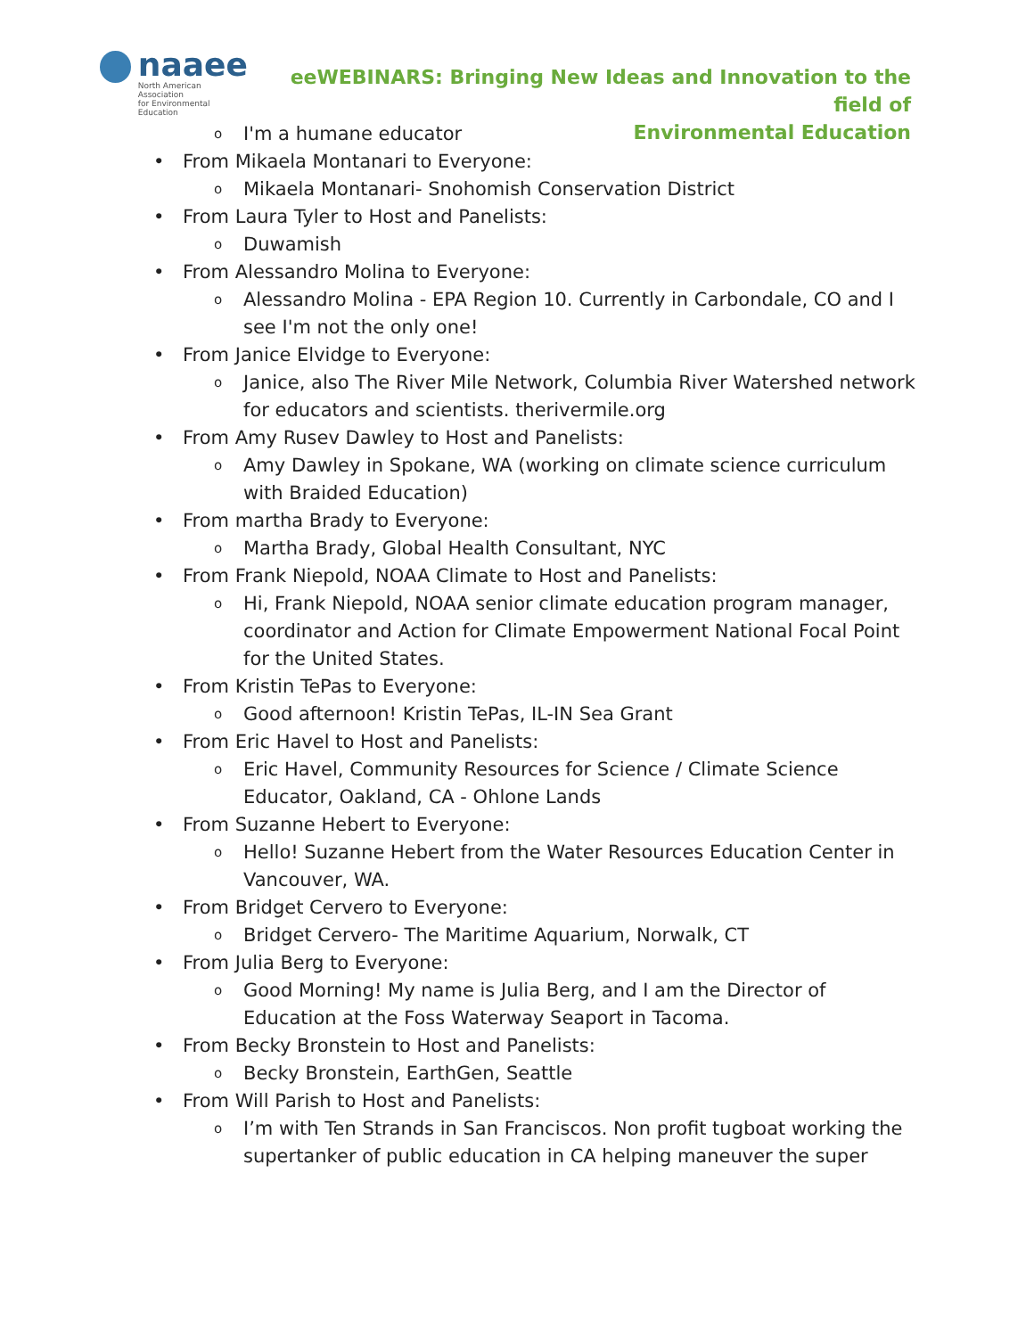naaee
North American Association
for Environmental Education
eeWEBINARS: Bringing New Ideas and Innovation to the field of
Environmental Education
o I'm a humane educator
• From Mikaela Montanari to Everyone:
o Mikaela Montanari- Snohomish Conservation District
• From Laura Tyler to Host and Panelists:
o Duwamish
• From Alessandro Molina to Everyone:
o Alessandro Molina - EPA Region 10. Currently in Carbondale, CO and I see I'm not the only one!
• From Janice Elvidge to Everyone:
o Janice, also The River Mile Network, Columbia River Watershed network for educators and scientists. therivermile.org
• From Amy Rusev Dawley to Host and Panelists:
o Amy Dawley in Spokane, WA (working on climate science curriculum with Braided Education)
• From martha Brady to Everyone:
o Martha Brady, Global Health Consultant, NYC
• From Frank Niepold, NOAA Climate to Host and Panelists:
o Hi, Frank Niepold, NOAA senior climate education program manager, coordinator and Action for Climate Empowerment National Focal Point for the United States.
• From Kristin TePas to Everyone:
o Good afternoon! Kristin TePas, IL-IN Sea Grant
• From Eric Havel to Host and Panelists:
o Eric Havel, Community Resources for Science / Climate Science Educator, Oakland, CA - Ohlone Lands
• From Suzanne Hebert to Everyone:
o Hello! Suzanne Hebert from the Water Resources Education Center in Vancouver, WA.
• From Bridget Cervero to Everyone:
o Bridget Cervero- The Maritime Aquarium, Norwalk, CT
• From Julia Berg to Everyone:
o Good Morning! My name is Julia Berg, and I am the Director of Education at the Foss Waterway Seaport in Tacoma.
• From Becky Bronstein to Host and Panelists:
o Becky Bronstein, EarthGen, Seattle
• From Will Parish to Host and Panelists:
o I’m with Ten Strands in San Franciscos. Non profit tugboat working the supertanker of public education in CA helping maneuver the super